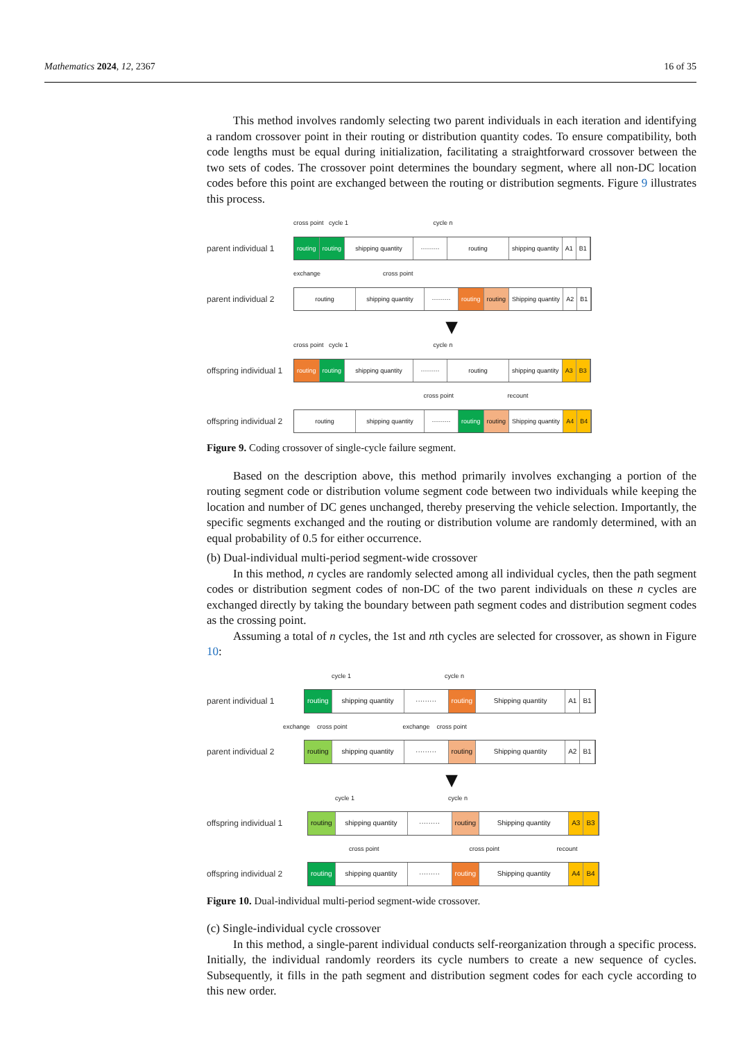Mathematics 2024, 12, 2367 16 of 35
This method involves randomly selecting two parent individuals in each iteration and identifying a random crossover point in their routing or distribution quantity codes. To ensure compatibility, both code lengths must be equal during initialization, facilitating a straightforward crossover between the two sets of codes. The crossover point determines the boundary segment, where all non-DC location codes before this point are exchanged between the routing or distribution segments. Figure 9 illustrates this process.
cross point cycle 1 cycle n
parent individual 1
routing routing shipping quantity ········· routing shipping quantity A1 B1
exchange cross point
parent individual 2
routing shipping quantity ········· routing routing Shipping quantity A2 B1
▼
cross point cycle 1 cycle n
offspring individual 1
routing routing shipping quantity ········· routing shipping quantity A3 B3
cross point recount
offspring individual 2
routing shipping quantity ········· routing routing Shipping quantity A4 B4
Figure 9. Coding crossover of single-cycle failure segment.
Based on the description above, this method primarily involves exchanging a portion of the routing segment code or distribution volume segment code between two individuals while keeping the location and number of DC genes unchanged, thereby preserving the vehicle selection. Importantly, the specific segments exchanged and the routing or distribution volume are randomly determined, with an equal probability of 0.5 for either occurrence.
(b) Dual-individual multi-period segment-wide crossover
In this method, n cycles are randomly selected among all individual cycles, then the path segment codes or distribution segment codes of non-DC of the two parent individuals on these n cycles are exchanged directly by taking the boundary between path segment codes and distribution segment codes as the crossing point.
Assuming a total of n cycles, the 1st and nth cycles are selected for crossover, as shown in Figure 10:
cycle 1 cycle n
parent individual 1
routing shipping quantity ········· routing Shipping quantity A1 B1
exchange cross point exchange cross point
parent individual 2
routing shipping quantity ········· routing Shipping quantity A2 B1
▼
cycle 1 cycle n
offspring individual 1
routing shipping quantity ········· routing Shipping quantity A3 B3
cross point cross point recount
offspring individual 2
routing shipping quantity ········· routing Shipping quantity A4 B4
Figure 10. Dual-individual multi-period segment-wide crossover.
(c) Single-individual cycle crossover
In this method, a single-parent individual conducts self-reorganization through a specific process. Initially, the individual randomly reorders its cycle numbers to create a new sequence of cycles. Subsequently, it fills in the path segment and distribution segment codes for each cycle according to this new order.